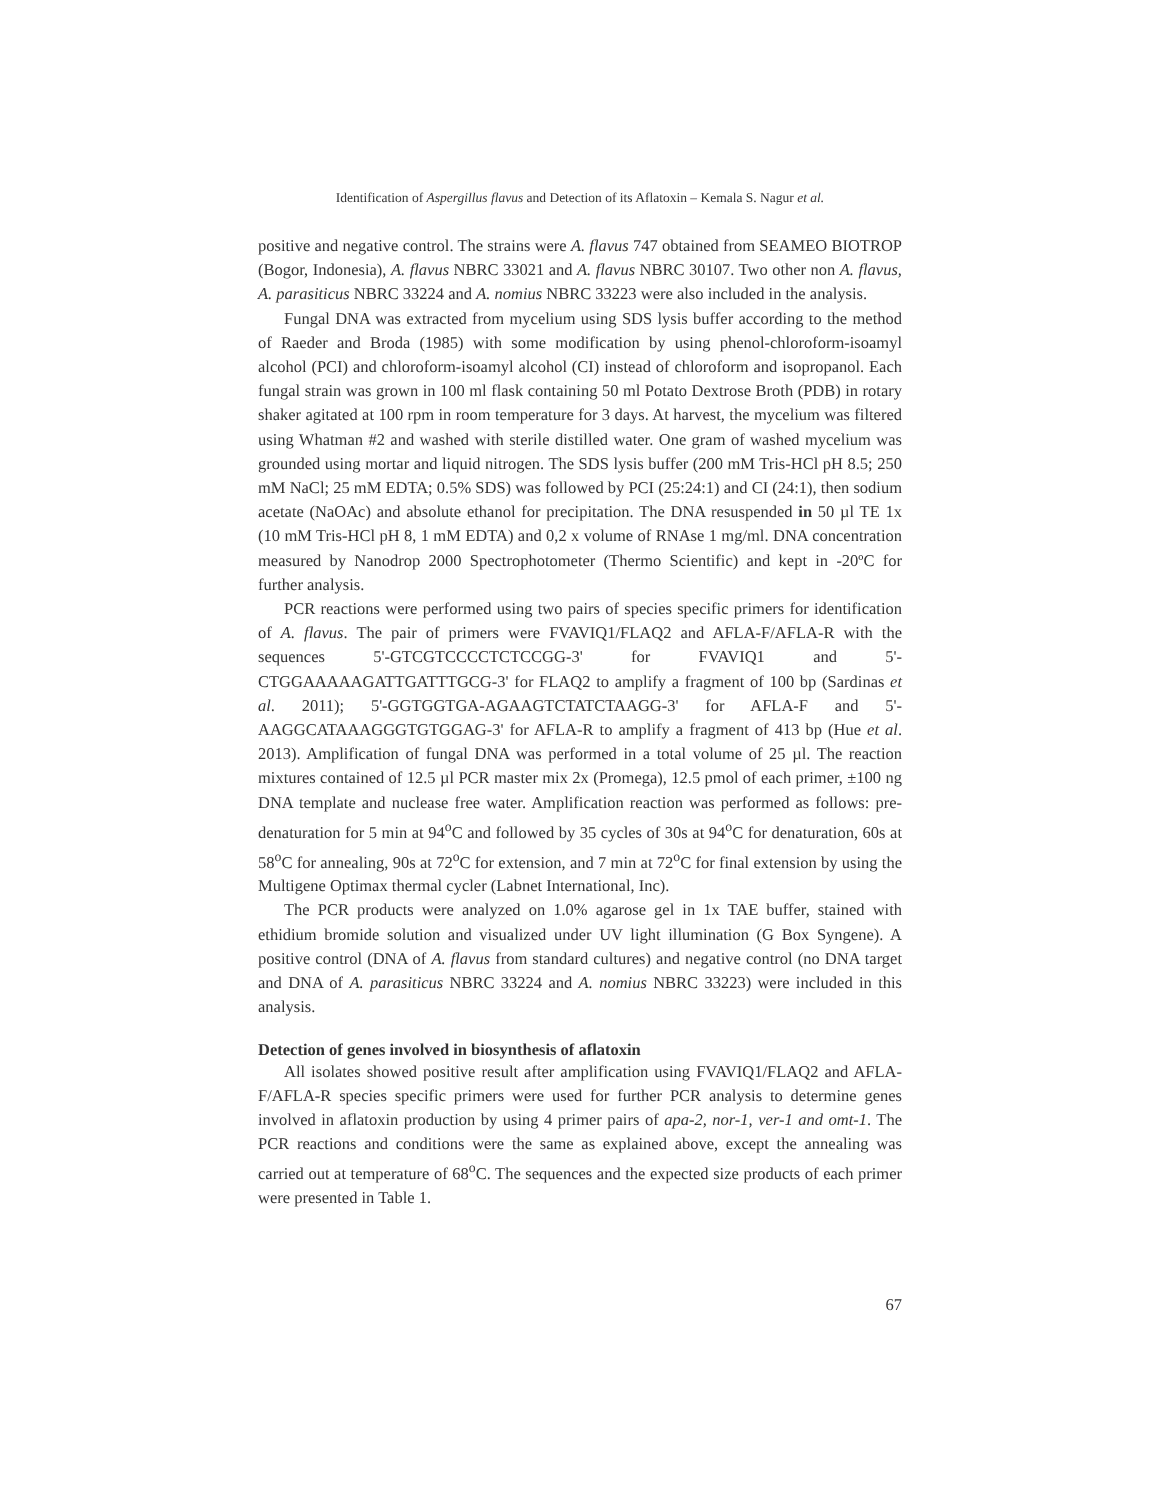Identification of Aspergillus flavus and Detection of its Aflatoxin – Kemala S. Nagur et al.
positive and negative control. The strains were A. flavus 747 obtained from SEAMEO BIOTROP (Bogor, Indonesia), A. flavus NBRC 33021 and A. flavus NBRC 30107. Two other non A. flavus, A. parasiticus NBRC 33224 and A. nomius NBRC 33223 were also included in the analysis.
Fungal DNA was extracted from mycelium using SDS lysis buffer according to the method of Raeder and Broda (1985) with some modification by using phenol-chloroform-isoamyl alcohol (PCI) and chloroform-isoamyl alcohol (CI) instead of chloroform and isopropanol. Each fungal strain was grown in 100 ml flask containing 50 ml Potato Dextrose Broth (PDB) in rotary shaker agitated at 100 rpm in room temperature for 3 days. At harvest, the mycelium was filtered using Whatman #2 and washed with sterile distilled water. One gram of washed mycelium was grounded using mortar and liquid nitrogen. The SDS lysis buffer (200 mM Tris-HCl pH 8.5; 250 mM NaCl; 25 mM EDTA; 0.5% SDS) was followed by PCI (25:24:1) and CI (24:1), then sodium acetate (NaOAc) and absolute ethanol for precipitation. The DNA resuspended in 50 µl TE 1x (10 mM Tris-HCl pH 8, 1 mM EDTA) and 0,2 x volume of RNAse 1 mg/ml. DNA concentration measured by Nanodrop 2000 Spectrophotometer (Thermo Scientific) and kept in -20ºC for further analysis.
PCR reactions were performed using two pairs of species specific primers for identification of A. flavus. The pair of primers were FVAVIQ1/FLAQ2 and AFLA-F/AFLA-R with the sequences 5'-GTCGTCCCCTCTCCGG-3' for FVAVIQ1 and 5'-CTGGAAAAAGATTGATTTGCG-3' for FLAQ2 to amplify a fragment of 100 bp (Sardinas et al. 2011); 5'-GGTGGTGA-AGAAGTCTATCTAAGG-3' for AFLA-F and 5'-AAGGCATAAAGGGTGTGGAG-3' for AFLA-R to amplify a fragment of 413 bp (Hue et al. 2013). Amplification of fungal DNA was performed in a total volume of 25 µl. The reaction mixtures contained of 12.5 µl PCR master mix 2x (Promega), 12.5 pmol of each primer, ±100 ng DNA template and nuclease free water. Amplification reaction was performed as follows: pre-denaturation for 5 min at 94<sup>o</sup>C and followed by 35 cycles of 30s at 94<sup>o</sup>C for denaturation, 60s at 58<sup>o</sup>C for annealing, 90s at 72<sup>o</sup>C for extension, and 7 min at 72<sup>o</sup>C for final extension by using the Multigene Optimax thermal cycler (Labnet International, Inc).
The PCR products were analyzed on 1.0% agarose gel in 1x TAE buffer, stained with ethidium bromide solution and visualized under UV light illumination (G Box Syngene). A positive control (DNA of A. flavus from standard cultures) and negative control (no DNA target and DNA of A. parasiticus NBRC 33224 and A. nomius NBRC 33223) were included in this analysis.
Detection of genes involved in biosynthesis of aflatoxin
All isolates showed positive result after amplification using FVAVIQ1/FLAQ2 and AFLA-F/AFLA-R species specific primers were used for further PCR analysis to determine genes involved in aflatoxin production by using 4 primer pairs of apa-2, nor-1, ver-1 and omt-1. The PCR reactions and conditions were the same as explained above, except the annealing was carried out at temperature of 68<sup>o</sup>C. The sequences and the expected size products of each primer were presented in Table 1.
67